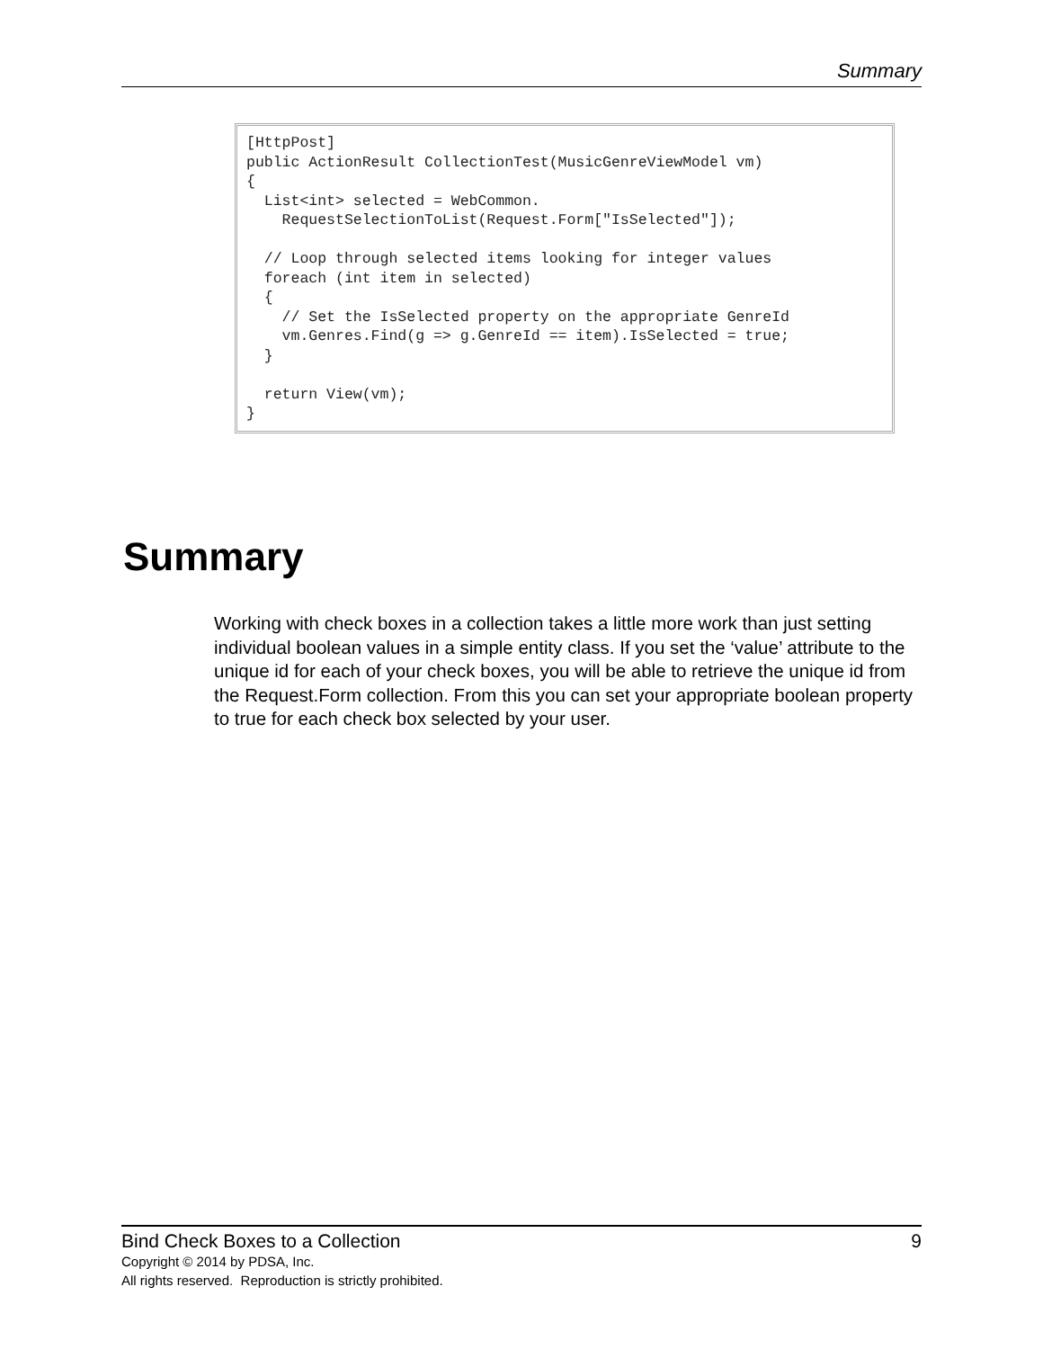Summary
[HttpPost]
public ActionResult CollectionTest(MusicGenreViewModel vm)
{
  List<int> selected = WebCommon.
    RequestSelectionToList(Request.Form["IsSelected"]);

  // Loop through selected items looking for integer values
  foreach (int item in selected)
  {
    // Set the IsSelected property on the appropriate GenreId
    vm.Genres.Find(g => g.GenreId == item).IsSelected = true;
  }

  return View(vm);
}
Summary
Working with check boxes in a collection takes a little more work than just setting individual boolean values in a simple entity class. If you set the ‘value’ attribute to the unique id for each of your check boxes, you will be able to retrieve the unique id from the Request.Form collection. From this you can set your appropriate boolean property to true for each check box selected by your user.
Bind Check Boxes to a Collection 9
Copyright © 2014 by PDSA, Inc.
All rights reserved. Reproduction is strictly prohibited.